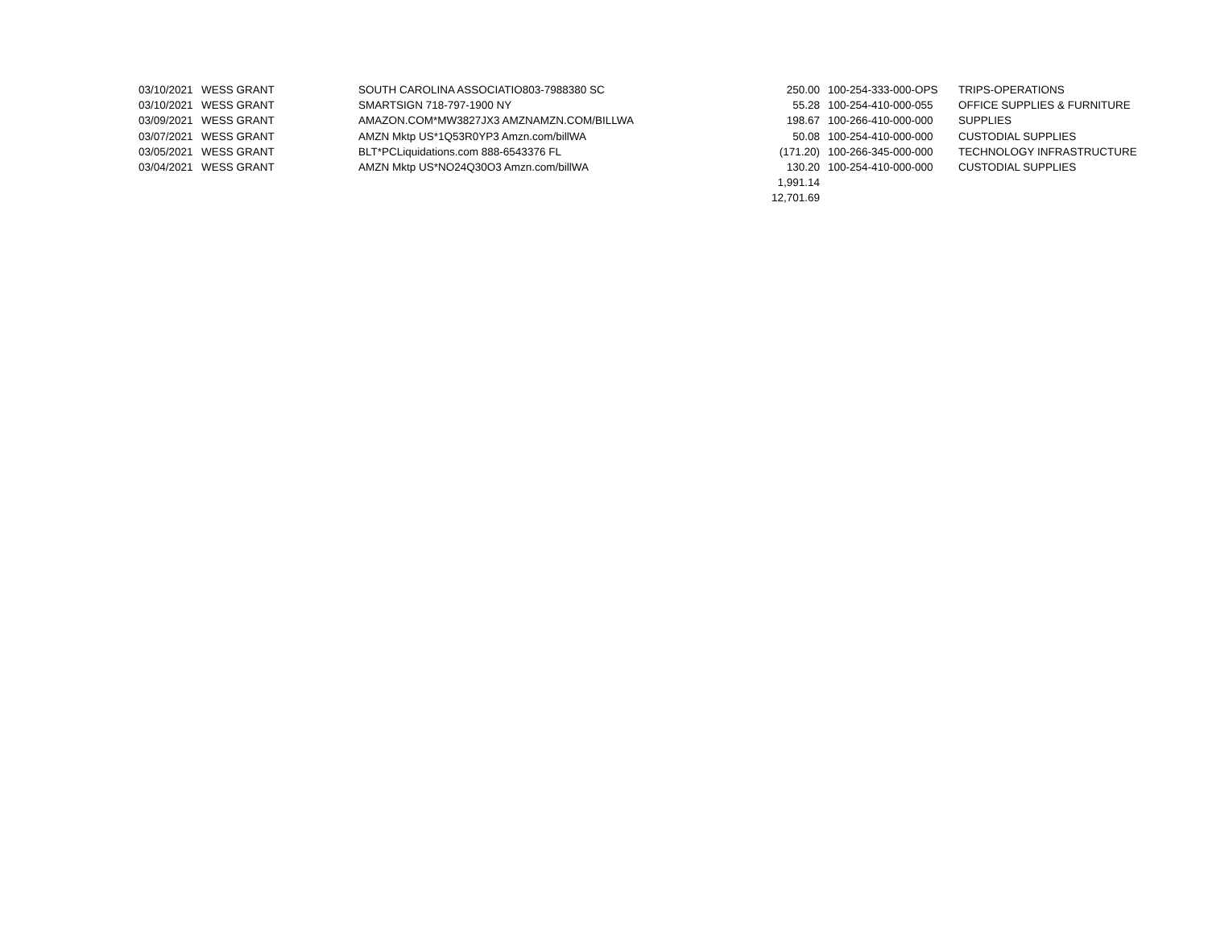| 03/10/2021 | WESS GRANT | SOUTH CAROLINA ASSOCIATIO803-7988380 SC | 250.00 | 100-254-333-000-OPS | TRIPS-OPERATIONS |
| 03/10/2021 | WESS GRANT | SMARTSIGN 718-797-1900 NY | 55.28 | 100-254-410-000-055 | OFFICE SUPPLIES & FURNITURE |
| 03/09/2021 | WESS GRANT | AMAZON.COM*MW3827JX3 AMZNAMZN.COM/BILLWA | 198.67 | 100-266-410-000-000 | SUPPLIES |
| 03/07/2021 | WESS GRANT | AMZN Mktp US*1Q53R0YP3 Amzn.com/billWA | 50.08 | 100-254-410-000-000 | CUSTODIAL SUPPLIES |
| 03/05/2021 | WESS GRANT | BLT*PCLiquidations.com 888-6543376 FL | (171.20) | 100-266-345-000-000 | TECHNOLOGY INFRASTRUCTURE |
| 03/04/2021 | WESS GRANT | AMZN Mktp US*NO24Q30O3 Amzn.com/billWA | 130.20 | 100-254-410-000-000 | CUSTODIAL SUPPLIES |
| | | | 1,991.14 | | |
| | | | 12,701.69 | | |